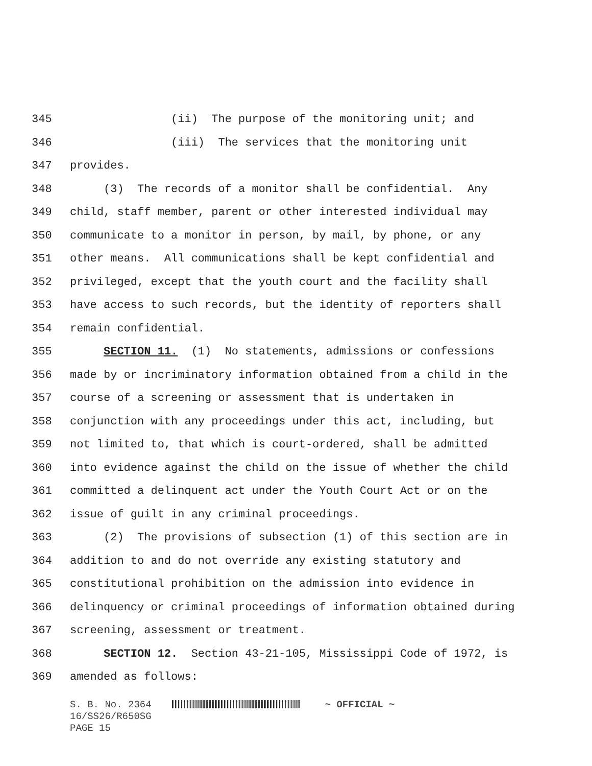345 (ii) The purpose of the monitoring unit; and
346 (iii) The services that the monitoring unit
347 provides.
348 (3) The records of a monitor shall be confidential. Any
349 child, staff member, parent or other interested individual may
350 communicate to a monitor in person, by mail, by phone, or any
351 other means. All communications shall be kept confidential and
352 privileged, except that the youth court and the facility shall
353 have access to such records, but the identity of reporters shall
354 remain confidential.
355 SECTION 11. (1) No statements, admissions or confessions
356 made by or incriminatory information obtained from a child in the
357 course of a screening or assessment that is undertaken in
358 conjunction with any proceedings under this act, including, but
359 not limited to, that which is court-ordered, shall be admitted
360 into evidence against the child on the issue of whether the child
361 committed a delinquent act under the Youth Court Act or on the
362 issue of guilt in any criminal proceedings.
363 (2) The provisions of subsection (1) of this section are in
364 addition to and do not override any existing statutory and
365 constitutional prohibition on the admission into evidence in
366 delinquency or criminal proceedings of information obtained during
367 screening, assessment or treatment.
368 SECTION 12. Section 43-21-105, Mississippi Code of 1972, is
369 amended as follows:
S. B. No. 2364 ~ OFFICIAL ~
16/SS26/R650SG
PAGE 15